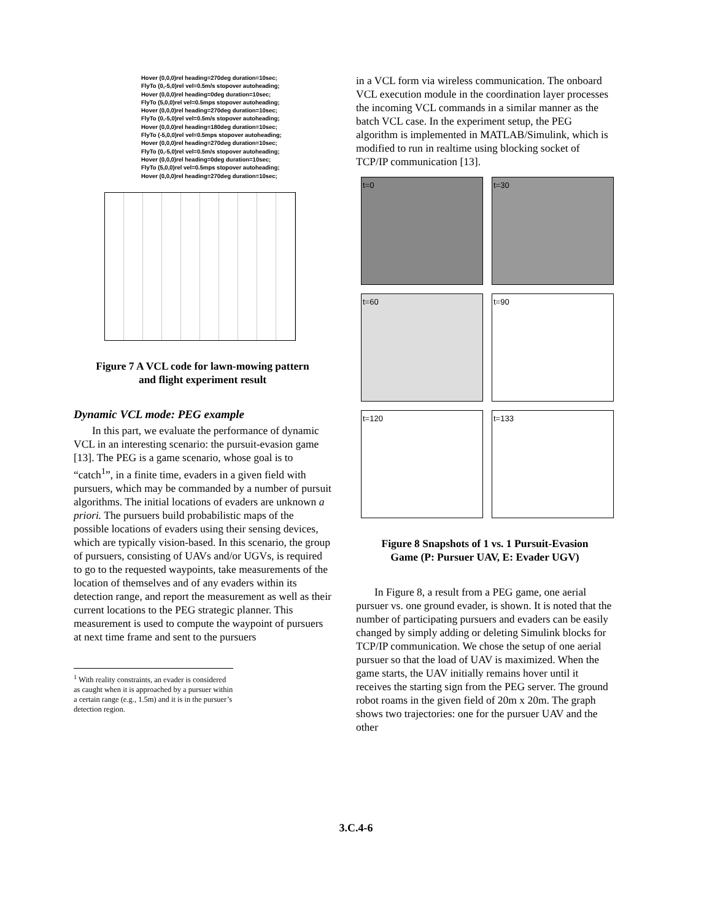Hover (0,0,0)rel heading=270deg duration=10sec;
FlyTo (0,-5,0)rel vel=0.5m/s stopover autoheading;
Hover (0,0,0)rel heading=0deg duration=10sec;
FlyTo (5,0,0)rel vel=0.5mps stopover autoheading;
Hover (0,0,0)rel heading=270deg duration=10sec;
FlyTo (0,-5,0)rel vel=0.5m/s stopover autoheading;
Hover (0,0,0)rel heading=180deg duration=10sec;
FlyTo (-5,0,0)rel vel=0.5mps stopover autoheading;
Hover (0,0,0)rel heading=270deg duration=10sec;
FlyTo (0,-5,0)rel vel=0.5m/s stopover autoheading;
Hover (0,0,0)rel heading=0deg duration=10sec;
FlyTo (5,0,0)rel vel=0.5mps stopover autoheading;
Hover (0,0,0)rel heading=270deg duration=10sec;
Figure 7 A VCL code for lawn-mowing pattern
and flight experiment result
Dynamic VCL mode: PEG example
In this part, we evaluate the performance of dynamic VCL in an interesting scenario: the pursuit-evasion game [13]. The PEG is a game scenario, whose goal is to “catch<sup>1</sup>”, in a finite time, evaders in a given field with pursuers, which may be commanded by a number of pursuit algorithms. The initial locations of evaders are unknown a priori. The pursuers build probabilistic maps of the possible locations of evaders using their sensing devices, which are typically vision-based. In this scenario, the group of pursuers, consisting of UAVs and/or UGVs, is required to go to the requested waypoints, take measurements of the location of themselves and of any evaders within its detection range, and report the measurement as well as their current locations to the PEG strategic planner. This measurement is used to compute the waypoint of pursuers at next time frame and sent to the pursuers
<sup>1</sup> With reality constraints, an evader is considered as caught when it is approached by a pursuer within a certain range (e.g., 1.5m) and it is in the pursuer’s detection region.
in a VCL form via wireless communication. The onboard VCL execution module in the coordination layer processes the incoming VCL commands in a similar manner as the batch VCL case. In the experiment setup, the PEG algorithm is implemented in MATLAB/Simulink, which is modified to run in realtime using blocking socket of TCP/IP communication [13].
t=0
t=30
t=60
t=90
t=120
t=133
Figure 8 Snapshots of 1 vs. 1 Pursuit-Evasion
Game (P: Pursuer UAV, E: Evader UGV)
In Figure 8, a result from a PEG game, one aerial pursuer vs. one ground evader, is shown. It is noted that the number of participating pursuers and evaders can be easily changed by simply adding or deleting Simulink blocks for TCP/IP communication. We chose the setup of one aerial pursuer so that the load of UAV is maximized. When the game starts, the UAV initially remains hover until it receives the starting sign from the PEG server. The ground robot roams in the given field of 20m x 20m. The graph shows two trajectories: one for the pursuer UAV and the other
3.C.4-6